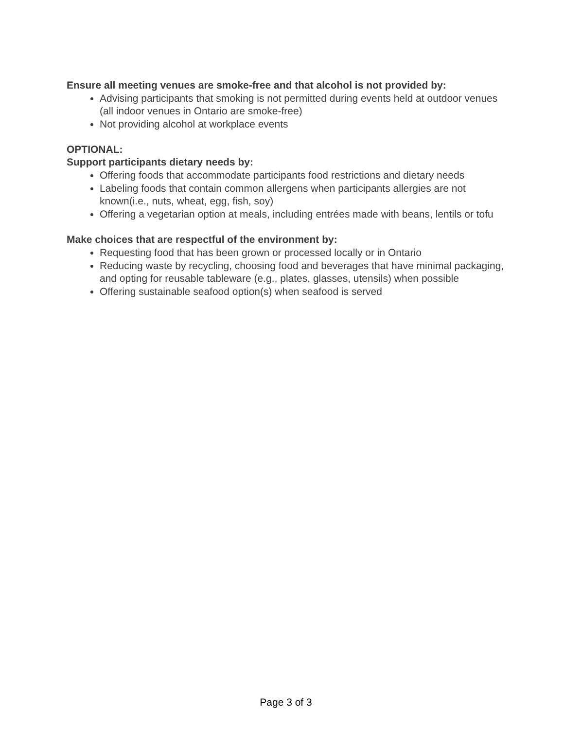Ensure all meeting venues are smoke-free and that alcohol is not provided by:
Advising participants that smoking is not permitted during events held at outdoor venues (all indoor venues in Ontario are smoke-free)
Not providing alcohol at workplace events
OPTIONAL:
Support participants dietary needs by:
Offering foods that accommodate participants food restrictions and dietary needs
Labeling foods that contain common allergens when participants allergies are not known(i.e., nuts, wheat, egg, fish, soy)
Offering a vegetarian option at meals, including entrées made with beans, lentils or tofu
Make choices that are respectful of the environment by:
Requesting food that has been grown or processed locally or in Ontario
Reducing waste by recycling, choosing food and beverages that have minimal packaging, and opting for reusable tableware (e.g., plates, glasses, utensils) when possible
Offering sustainable seafood option(s) when seafood is served
Page 3 of 3